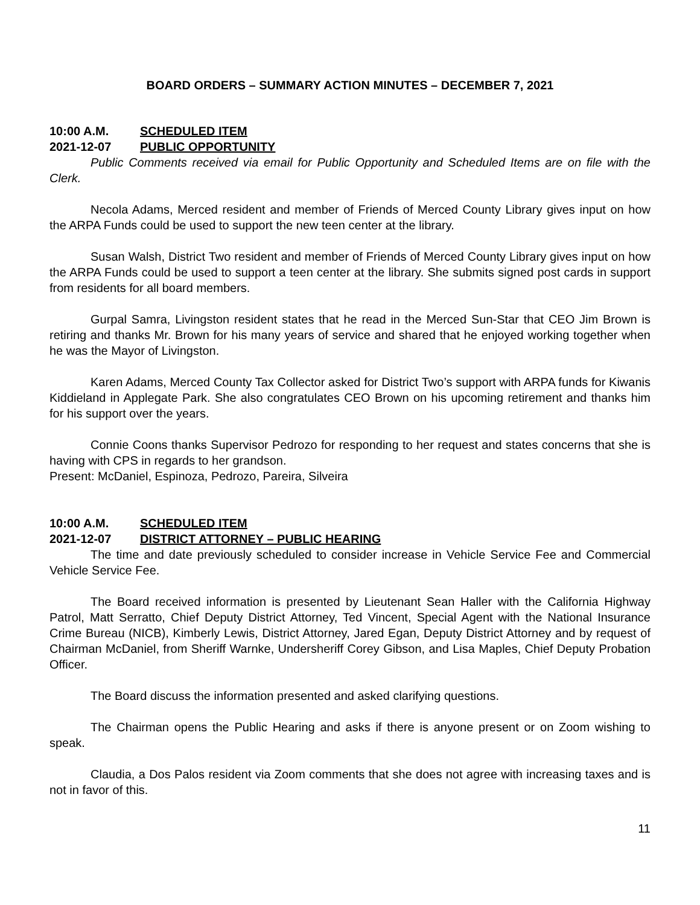BOARD ORDERS – SUMMARY ACTION MINUTES – DECEMBER 7, 2021
10:00 A.M. SCHEDULED ITEM
2021-12-07 PUBLIC OPPORTUNITY
Public Comments received via email for Public Opportunity and Scheduled Items are on file with the Clerk.
Necola Adams, Merced resident and member of Friends of Merced County Library gives input on how the ARPA Funds could be used to support the new teen center at the library.
Susan Walsh, District Two resident and member of Friends of Merced County Library gives input on how the ARPA Funds could be used to support a teen center at the library. She submits signed post cards in support from residents for all board members.
Gurpal Samra, Livingston resident states that he read in the Merced Sun-Star that CEO Jim Brown is retiring and thanks Mr. Brown for his many years of service and shared that he enjoyed working together when he was the Mayor of Livingston.
Karen Adams, Merced County Tax Collector asked for District Two’s support with ARPA funds for Kiwanis Kiddieland in Applegate Park. She also congratulates CEO Brown on his upcoming retirement and thanks him for his support over the years.
Connie Coons thanks Supervisor Pedrozo for responding to her request and states concerns that she is having with CPS in regards to her grandson.
Present: McDaniel, Espinoza, Pedrozo, Pareira, Silveira
10:00 A.M. SCHEDULED ITEM
2021-12-07 DISTRICT ATTORNEY – PUBLIC HEARING
The time and date previously scheduled to consider increase in Vehicle Service Fee and Commercial Vehicle Service Fee.
The Board received information is presented by Lieutenant Sean Haller with the California Highway Patrol, Matt Serratto, Chief Deputy District Attorney, Ted Vincent, Special Agent with the National Insurance Crime Bureau (NICB), Kimberly Lewis, District Attorney, Jared Egan, Deputy District Attorney and by request of Chairman McDaniel, from Sheriff Warnke, Undersheriff Corey Gibson, and Lisa Maples, Chief Deputy Probation Officer.
The Board discuss the information presented and asked clarifying questions.
The Chairman opens the Public Hearing and asks if there is anyone present or on Zoom wishing to speak.
Claudia, a Dos Palos resident via Zoom comments that she does not agree with increasing taxes and is not in favor of this.
11